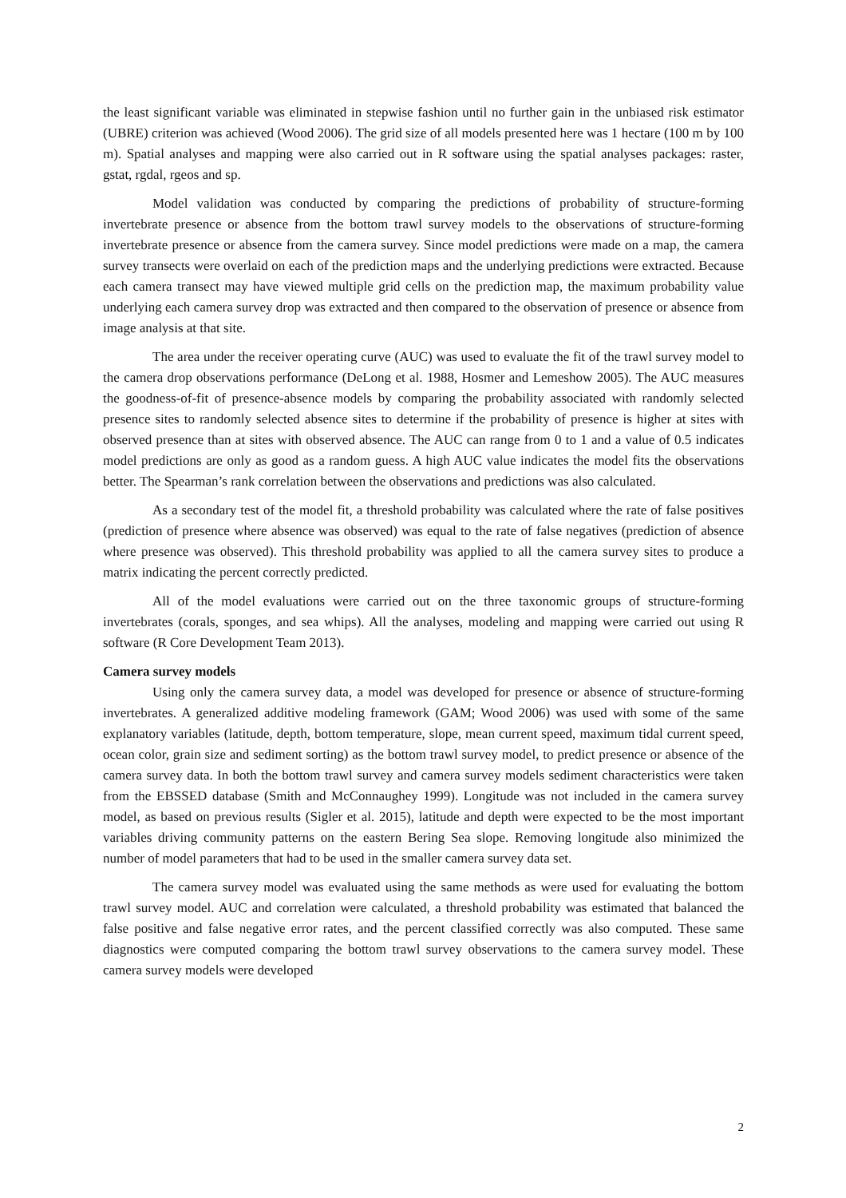the least significant variable was eliminated in stepwise fashion until no further gain in the unbiased risk estimator (UBRE) criterion was achieved (Wood 2006). The grid size of all models presented here was 1 hectare (100 m by 100 m). Spatial analyses and mapping were also carried out in R software using the spatial analyses packages: raster, gstat, rgdal, rgeos and sp.
Model validation was conducted by comparing the predictions of probability of structure-forming invertebrate presence or absence from the bottom trawl survey models to the observations of structure-forming invertebrate presence or absence from the camera survey. Since model predictions were made on a map, the camera survey transects were overlaid on each of the prediction maps and the underlying predictions were extracted. Because each camera transect may have viewed multiple grid cells on the prediction map, the maximum probability value underlying each camera survey drop was extracted and then compared to the observation of presence or absence from image analysis at that site.
The area under the receiver operating curve (AUC) was used to evaluate the fit of the trawl survey model to the camera drop observations performance (DeLong et al. 1988, Hosmer and Lemeshow 2005). The AUC measures the goodness-of-fit of presence-absence models by comparing the probability associated with randomly selected presence sites to randomly selected absence sites to determine if the probability of presence is higher at sites with observed presence than at sites with observed absence. The AUC can range from 0 to 1 and a value of 0.5 indicates model predictions are only as good as a random guess. A high AUC value indicates the model fits the observations better. The Spearman’s rank correlation between the observations and predictions was also calculated.
As a secondary test of the model fit, a threshold probability was calculated where the rate of false positives (prediction of presence where absence was observed) was equal to the rate of false negatives (prediction of absence where presence was observed). This threshold probability was applied to all the camera survey sites to produce a matrix indicating the percent correctly predicted.
All of the model evaluations were carried out on the three taxonomic groups of structure-forming invertebrates (corals, sponges, and sea whips). All the analyses, modeling and mapping were carried out using R software (R Core Development Team 2013).
Camera survey models
Using only the camera survey data, a model was developed for presence or absence of structure-forming invertebrates. A generalized additive modeling framework (GAM; Wood 2006) was used with some of the same explanatory variables (latitude, depth, bottom temperature, slope, mean current speed, maximum tidal current speed, ocean color, grain size and sediment sorting) as the bottom trawl survey model, to predict presence or absence of the camera survey data. In both the bottom trawl survey and camera survey models sediment characteristics were taken from the EBSSED database (Smith and McConnaughey 1999). Longitude was not included in the camera survey model, as based on previous results (Sigler et al. 2015), latitude and depth were expected to be the most important variables driving community patterns on the eastern Bering Sea slope. Removing longitude also minimized the number of model parameters that had to be used in the smaller camera survey data set.
The camera survey model was evaluated using the same methods as were used for evaluating the bottom trawl survey model. AUC and correlation were calculated, a threshold probability was estimated that balanced the false positive and false negative error rates, and the percent classified correctly was also computed. These same diagnostics were computed comparing the bottom trawl survey observations to the camera survey model. These camera survey models were developed
2